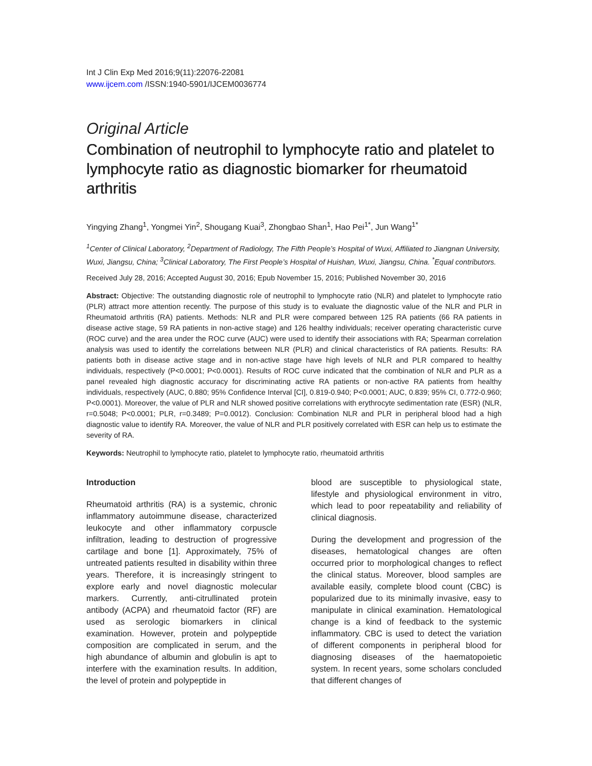Int J Clin Exp Med 2016;9(11):22076-22081
www.ijcem.com /ISSN:1940-5901/IJCEM0036774
Original Article
Combination of neutrophil to lymphocyte ratio and platelet to lymphocyte ratio as diagnostic biomarker for rheumatoid arthritis
Yingying Zhang<sup>1</sup>, Yongmei Yin<sup>2</sup>, Shougang Kuai<sup>3</sup>, Zhongbao Shan<sup>1</sup>, Hao Pei<sup>1*</sup>, Jun Wang<sup>1*</sup>
<sup>1</sup> Center of Clinical Laboratory, <sup>2</sup>Department of Radiology, The Fifth People’s Hospital of Wuxi, Affiliated to Jiangnan University, Wuxi, Jiangsu, China; <sup>3</sup>Clinical Laboratory, The First People’s Hospital of Huishan, Wuxi, Jiangsu, China. <sup>*</sup>Equal contributors.
Received July 28, 2016; Accepted August 30, 2016; Epub November 15, 2016; Published November 30, 2016
Abstract: Objective: The outstanding diagnostic role of neutrophil to lymphocyte ratio (NLR) and platelet to lymphocyte ratio (PLR) attract more attention recently. The purpose of this study is to evaluate the diagnostic value of the NLR and PLR in Rheumatoid arthritis (RA) patients. Methods: NLR and PLR were compared between 125 RA patients (66 RA patients in disease active stage, 59 RA patients in non-active stage) and 126 healthy individuals; receiver operating characteristic curve (ROC curve) and the area under the ROC curve (AUC) were used to identify their associations with RA; Spearman correlation analysis was used to identify the correlations between NLR (PLR) and clinical characteristics of RA patients. Results: RA patients both in disease active stage and in non-active stage have high levels of NLR and PLR compared to healthy individuals, respectively (P<0.0001; P<0.0001). Results of ROC curve indicated that the combination of NLR and PLR as a panel revealed high diagnostic accuracy for discriminating active RA patients or non-active RA patients from healthy individuals, respectively (AUC, 0.880; 95% Confidence Interval [CI], 0.819-0.940; P<0.0001; AUC, 0.839; 95% CI, 0.772-0.960; P<0.0001). Moreover, the value of PLR and NLR showed positive correlations with erythrocyte sedimentation rate (ESR) (NLR, r=0.5048; P<0.0001; PLR, r=0.3489; P=0.0012). Conclusion: Combination NLR and PLR in peripheral blood had a high diagnostic value to identify RA. Moreover, the value of NLR and PLR positively correlated with ESR can help us to estimate the severity of RA.
Keywords: Neutrophil to lymphocyte ratio, platelet to lymphocyte ratio, rheumatoid arthritis
Introduction
Rheumatoid arthritis (RA) is a systemic, chronic inflammatory autoimmune disease, characterized leukocyte and other inflammatory corpuscle infiltration, leading to destruction of progressive cartilage and bone [1]. Approximately, 75% of untreated patients resulted in disability within three years. Therefore, it is increasingly stringent to explore early and novel diagnostic molecular markers. Currently, anti-citrullinated protein antibody (ACPA) and rheumatoid factor (RF) are used as serologic biomarkers in clinical examination. However, protein and polypeptide composition are complicated in serum, and the high abundance of albumin and globulin is apt to interfere with the examination results. In addition, the level of protein and polypeptide in
blood are susceptible to physiological state, lifestyle and physiological environment in vitro, which lead to poor repeatability and reliability of clinical diagnosis.
During the development and progression of the diseases, hematological changes are often occurred prior to morphological changes to reflect the clinical status. Moreover, blood samples are available easily, complete blood count (CBC) is popularized due to its minimally invasive, easy to manipulate in clinical examination. Hematological change is a kind of feedback to the systemic inflammatory. CBC is used to detect the variation of different components in peripheral blood for diagnosing diseases of the haematopoietic system. In recent years, some scholars concluded that different changes of